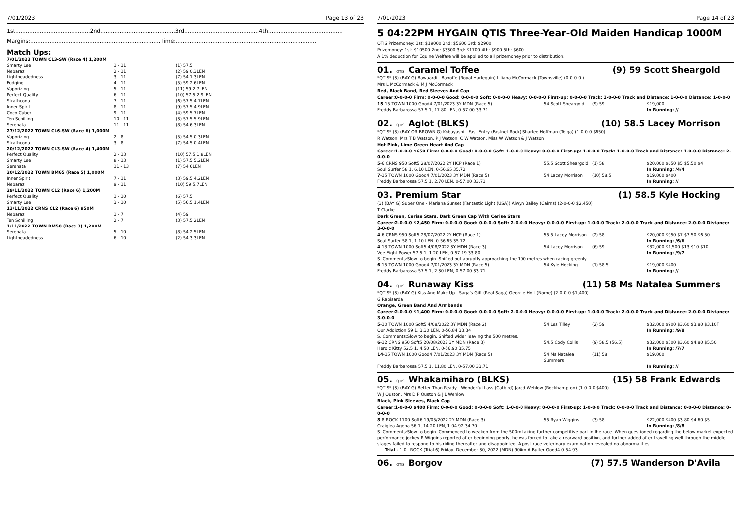7/01/2023 Page 13 of 23
1st...........................................2nd...........................................3rd...........................................4th...........................................
Margins:...........................................................................Time:.................................................................................
Match Ups:
| 7/01/2023 TOWN CL3-SW (Race 4) 1,200M | | |
| Smarty Lee | 1 - 11 | (1) 57.5 |
| Nebaraz | 2 - 11 | (2) 59 0.3LEN |
| Lightheadedness | 3 - 11 | (7) 54 1.3LEN |
| Fudging | 4 - 11 | (5) 59 2.6LEN |
| Vaporizing | 5 - 11 | (11) 59 2.7LEN |
| Perfect Quality | 6 - 11 | (10) 57.5 2.9LEN |
| Strathcona | 7 - 11 | (6) 57.5 4.7LEN |
| Inner Spirit | 8 - 11 | (9) 57.5 4.9LEN |
| Coco Cuber | 9 - 11 | (4) 59 5.7LEN |
| Ten Schilling | 10 - 11 | (3) 57.5 5.9LEN |
| Serenata | 11 - 11 | (8) 54 6.3LEN |
| 27/12/2022 TOWN CL6-SW (Race 6) 1,000M | | |
| Vaporizing | 2 - 8 | (5) 54.5 0.3LEN |
| Strathcona | 3 - 8 | (7) 54.5 0.4LEN |
| 20/12/2022 TOWN CL3-SW (Race 4) 1,400M | | |
| Perfect Quality | 2 - 13 | (10) 57.5 1.8LEN |
| Smarty Lee | 8 - 13 | (1) 57.5 5.2LEN |
| Serenata | 11 - 13 | (7) 54 6LEN |
| 20/12/2022 TOWN BM65 (Race 5) 1,000M | | |
| Inner Spirit | 7 - 11 | (3) 59.5 4.2LEN |
| Nebaraz | 9 - 11 | (10) 59 5.7LEN |
| 29/11/2022 TOWN CL2 (Race 6) 1,200M | | |
| Perfect Quality | 1 - 10 | (6) 57.5 |
| Smarty Lee | 3 - 10 | (5) 56.5 1.4LEN |
| 13/11/2022 CRNS CL2 (Race 6) 950M | | |
| Nebaraz | 1 - 7 | (4) 59 |
| Ten Schilling | 2 - 7 | (3) 57.5 2LEN |
| 1/11/2022 TOWN BM58 (Race 3) 1,200M | | |
| Serenata | 5 - 10 | (8) 54 2.5LEN |
| Lightheadedness | 6 - 10 | (2) 54 3.3LEN |
7/01/2023 Page 14 of 23
5 04:22PM HYGAIN QTIS Three-Year-Old Maiden Handicap 1000M
QTIS Prizemoney: 1st: $19000 2nd: $5600 3rd: $2900
Prizemoney: 1st: $10500 2nd: $3300 3rd: $1700 4th: $900 5th: $600
A 1% deduction for Equine Welfare will be applied to all prizemoney prior to distribution.
01. QTIS Caramel Toffee (9) 59 Scott Sheargold
*QTIS* (3) (BAY G) Bawaardi - Banoffe (Royal Harlequin) Liliana McCormack (Townsville) (0-0-0-0 )
Mrs L McCormack & M J McCormack
Red, Black Band, Red Sleeves And Cap
Career:0-0-0-0 Firm: 0-0-0-0 Good: 0-0-0-0 Soft: 0-0-0-0 Heavy: 0-0-0-0 First-up: 0-0-0-0 Track: 1-0-0-0 Track and Distance: 1-0-0-0 Distance: 1-0-0-0
| 15 -15 TOWN 1000 Good4 7/01/2023 3Y MDN (Race 5) | 54 Scott Sheargold | (9) 59 | $19,000 |
| Freddy Barbarossa 57.5 1, 17.80 LEN, 0-57.00 33.71 | | | In Running: // |
02. QTIS Aglot (BLKS) (10) 58.5 Lacey Morrison
*QTIS* (3) (BAY OR BROWN G) Kobayashi - Fast Entry (Fastnet Rock) Sharlee Hoffman (Tolga) (1-0-0-0 $650)
R Watson, Mrs T B Watson, P J Watson, C W Watson, Miss W Watson & J Watson
Hot Pink, Lime Green Heart And Cap
Career:1-0-0-0 $650 Firm: 0-0-0-0 Good: 0-0-0-0 Soft: 1-0-0-0 Heavy: 0-0-0-0 First-up: 1-0-0-0 Track: 1-0-0-0 Track and Distance: 1-0-0-0 Distance: 2-0-0-0
| 5 -6 CRNS 950 Soft5 28/07/2022 2Y HCP (Race 1) | 55.5 Scott Sheargold | (1) 58 | $20,000 $650 $5 $5.50 $4 |
| Soul Surfer 58 1, 6.10 LEN, 0-56.65 35.72 | | | In Running: /4/4 |
| 7 -15 TOWN 1000 Good4 7/01/2023 3Y MDN (Race 5) | 54 Lacey Morrison | (10) 58.5 | $19,000 $400 |
| Freddy Barbarossa 57.5 1, 2.70 LEN, 0-57.00 33.71 | | | In Running: // |
03. Premium Star (1) 58.5 Kyle Hocking
(3) (BAY G) Super One - Mariana Sunset (Fantastic Light (USA)) Alwyn Bailey (Cairns) (2-0-0-0 $2,450)
T Clarke
Dark Green, Cerise Stars, Dark Green Cap With Cerise Stars
Career:2-0-0-0 $2,450 Firm: 0-0-0-0 Good: 0-0-0-0 Soft: 2-0-0-0 Heavy: 0-0-0-0 First-up: 1-0-0-0 Track: 2-0-0-0 Track and Distance: 2-0-0-0 Distance: 3-0-0-0
| 4 -6 CRNS 950 Soft5 28/07/2022 2Y HCP (Race 1) | 55.5 Lacey Morrison | (2) 58 | $20,000 $950 $7 $7.50 $6.50 |
| Soul Surfer 58 1, 1.10 LEN, 0-56.65 35.72 | | | In Running: /6/6 |
| 4 -13 TOWN 1000 Soft5 4/08/2022 3Y MDN (Race 3) | 54 Lacey Morrison | (6) 59 | $32,000 $1,500 $13 $10 $10 |
| Vee Eight Power 57.5 1, 1.20 LEN, 0-57.19 33.80 | | | In Running: /9/7 |
| S. Comments:Slow to begin. Shifted out abruptly approaching the 100 metres when racing greenly. | | | |
| 6 -15 TOWN 1000 Good4 7/01/2023 3Y MDN (Race 5) | 54 Kyle Hocking | (1) 58.5 | $19,000 $400 |
| Freddy Barbarossa 57.5 1, 2.30 LEN, 0-57.00 33.71 | | | In Running: // |
04. QTIS Runaway Kiss (11) 58 Ms Natalea Summers
*QTIS* (3) (BAY G) Kiss And Make Up - Saga's Gift (Real Saga) Georgie Holt (Nome) (2-0-0-0 $1,400)
G Rapisarda
Orange, Green Band And Armbands
Career:2-0-0-0 $1,400 Firm: 0-0-0-0 Good: 0-0-0-0 Soft: 2-0-0-0 Heavy: 0-0-0-0 First-up: 1-0-0-0 Track: 2-0-0-0 Track and Distance: 2-0-0-0 Distance: 3-0-0-0
| 5 -10 TOWN 1000 Soft5 4/08/2022 3Y MDN (Race 2) | 54 Les Tilley | (2) 59 | $32,000 $900 $3.60 $3.80 $3.10F |
| Our Addiction 59 1, 3.30 LEN, 0-56.84 33.34 | | | In Running: /9/8 |
| S. Comments:Slow to begin. Shifted wider leaving the 500 metres. | | | |
| 6 -12 CRNS 950 Soft5 20/08/2022 3Y MDN (Race 3) | 54.5 Cody Collis | (9) 58.5 (56.5) | $32,000 $500 $3.60 $4.80 $5.50 |
| Heroic Kitty 52.5 1, 4.50 LEN, 0-56.90 35.75 | | | In Running: /7/7 |
| 14 -15 TOWN 1000 Good4 7/01/2023 3Y MDN (Race 5) | 54 Ms Natalea Summers | (11) 58 | $19,000 |
| Freddy Barbarossa 57.5 1, 11.80 LEN, 0-57.00 33.71 | | | In Running: // |
05. QTIS Whakamiharo (BLKS) (15) 58 Frank Edwards
*QTIS* (3) (BAY G) Better Than Ready - Wonderful Lass (Catbird) Jared Wehlow (Rockhampton) (1-0-0-0 $400)
W J Ouston, Mrs D P Ouston & J L Wehlow
Black, Pink Sleeves, Black Cap
Career:1-0-0-0 $400 Firm: 0-0-0-0 Good: 0-0-0-0 Soft: 1-0-0-0 Heavy: 0-0-0-0 First-up: 1-0-0-0 Track: 0-0-0-0 Track and Distance: 0-0-0-0 Distance: 0-0-0-0
| 8 -8 ROCK 1100 Soft6 19/05/2022 2Y MDN (Race 3) | 55 Ryan Wiggins | (3) 58 | $22,000 $400 $3.80 $4.60 $5 |
| Craiglea Agena 56 1, 14.20 LEN, 1-04.92 34.70 | | | In Running: /8/8 |
| S. Comments:Slow to begin. Commenced to weaken from the 500m taking further competitive part in the race. When questioned regarding the below market expected performance jockey R Wiggins reported after beginning poorly, he was forced to take a rearward position, and further added after travelling well through the middle stages failed to respond to his riding thereafter and disappointed. A post-race veterinary examination revealed no abnormalities. | | | |
| Trial - 1 0L ROCK (Trial 6) Friday, December 30, 2022 (MDN) 900m A Butler Good4 0-54.93 | | | |
06. QTIS Borgov (7) 57.5 Wanderson D'Avila